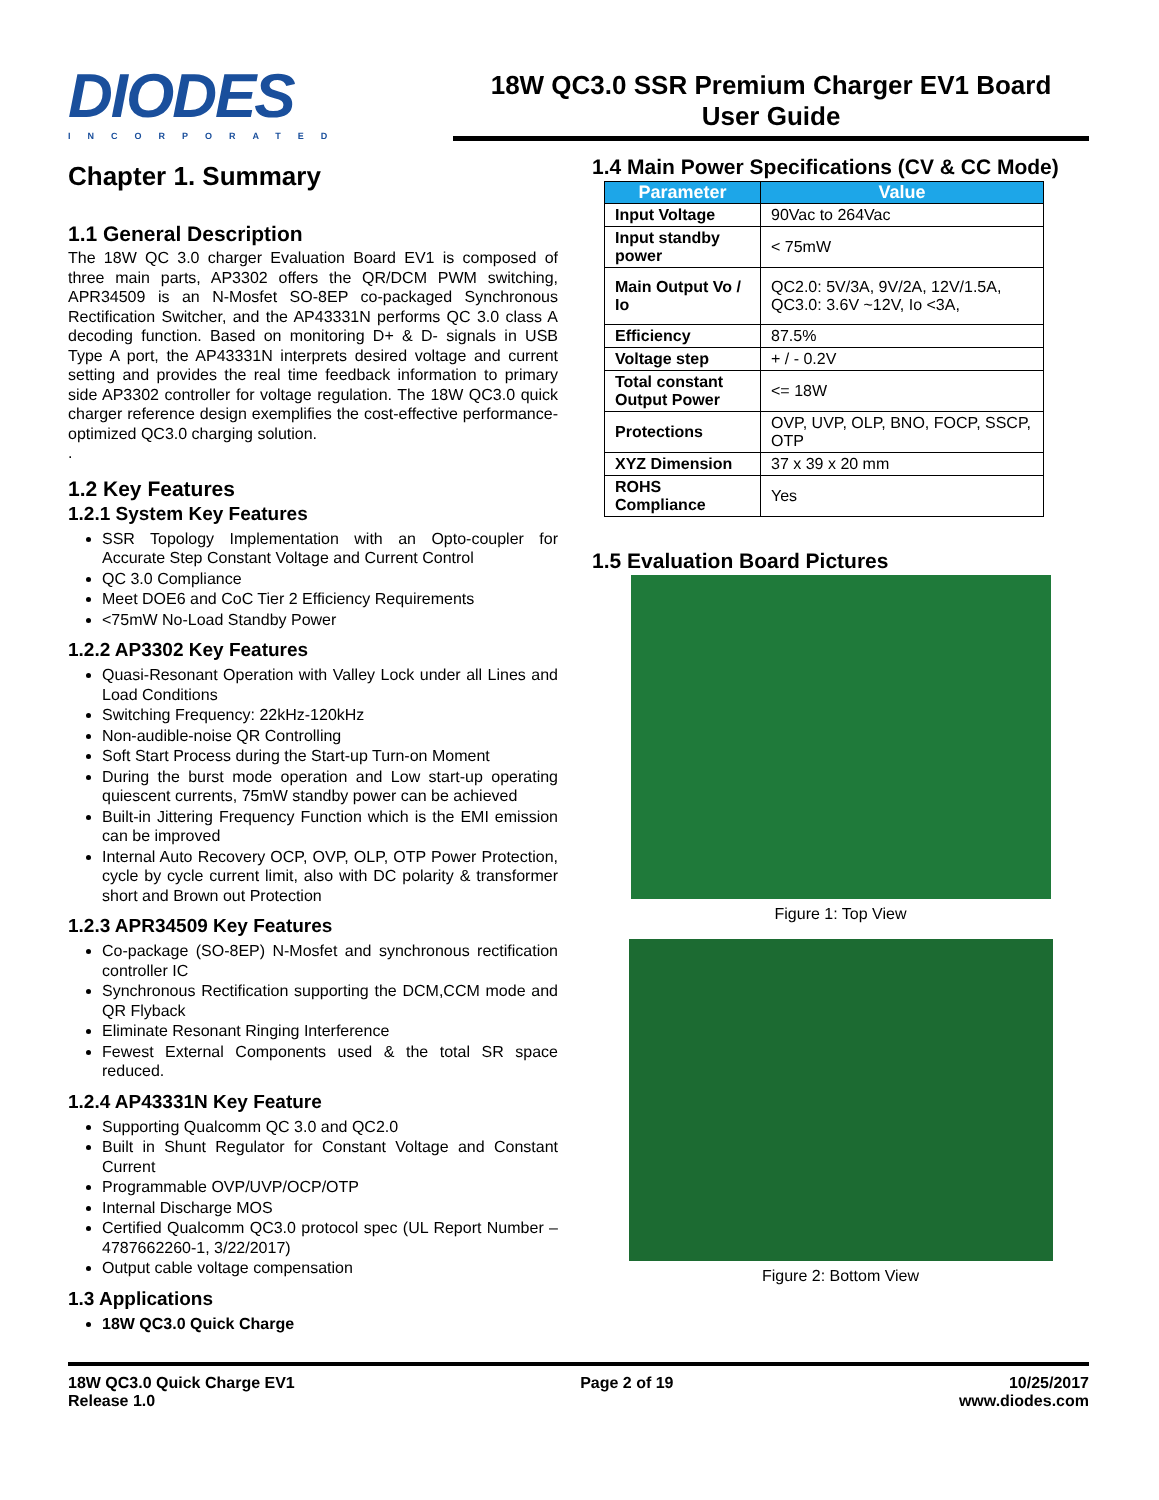DIODES
INCORPORATED
18W QC3.0 SSR Premium Charger EV1 Board
User Guide
Chapter 1. Summary
1.1 General Description
The 18W QC 3.0 charger Evaluation Board EV1 is composed of three main parts, AP3302 offers the QR/DCM PWM switching, APR34509 is an N-Mosfet SO-8EP co-packaged Synchronous Rectification Switcher, and the AP43331N performs QC 3.0 class A decoding function. Based on monitoring D+ & D- signals in USB Type A port, the AP43331N interprets desired voltage and current setting and provides the real time feedback information to primary side AP3302 controller for voltage regulation. The 18W QC3.0 quick charger reference design exemplifies the cost-effective performance-optimized QC3.0 charging solution.
.
1.2 Key Features
1.2.1 System Key Features
SSR Topology Implementation with an Opto-coupler for Accurate Step Constant Voltage and Current Control
QC 3.0 Compliance
Meet DOE6 and CoC Tier 2 Efficiency Requirements
<75mW No-Load Standby Power
1.2.2 AP3302 Key Features
Quasi-Resonant Operation with Valley Lock under all Lines and Load Conditions
Switching Frequency: 22kHz-120kHz
Non-audible-noise QR Controlling
Soft Start Process during the Start-up Turn-on Moment
During the burst mode operation and Low start-up operating quiescent currents, 75mW standby power can be achieved
Built-in Jittering Frequency Function which is the EMI emission can be improved
Internal Auto Recovery OCP, OVP, OLP, OTP Power Protection, cycle by cycle current limit, also with DC polarity & transformer short and Brown out Protection
1.2.3 APR34509 Key Features
Co-package (SO-8EP) N-Mosfet and synchronous rectification controller IC
Synchronous Rectification supporting the DCM,CCM mode and QR Flyback
Eliminate Resonant Ringing Interference
Fewest External Components used & the total SR space reduced.
1.2.4 AP43331N Key Feature
Supporting Qualcomm QC 3.0 and QC2.0
Built in Shunt Regulator for Constant Voltage and Constant Current
Programmable OVP/UVP/OCP/OTP
Internal Discharge MOS
Certified Qualcomm QC3.0 protocol spec (UL Report Number – 4787662260-1, 3/22/2017)
Output cable voltage compensation
1.3 Applications
18W QC3.0 Quick Charge
1.4 Main Power Specifications (CV & CC Mode)
| Parameter | Value |
| --- | --- |
| Input Voltage | 90Vac to 264Vac |
| Input standby power | < 75mW |
| Main Output Vo / Io | QC2.0: 5V/3A, 9V/2A, 12V/1.5A, QC3.0: 3.6V ~12V, Io <3A, |
| Efficiency | 87.5% |
| Voltage step | + / - 0.2V |
| Total constant Output Power | <= 18W |
| Protections | OVP, UVP, OLP, BNO, FOCP, SSCP, OTP |
| XYZ Dimension | 37 x 39 x 20 mm |
| ROHS Compliance | Yes |
1.5 Evaluation Board Pictures
Figure 1: Top View
Figure 2: Bottom View
18W QC3.0 Quick Charge EV1
Release 1.0
Page 2 of 19 10/25/2017
www.diodes.com